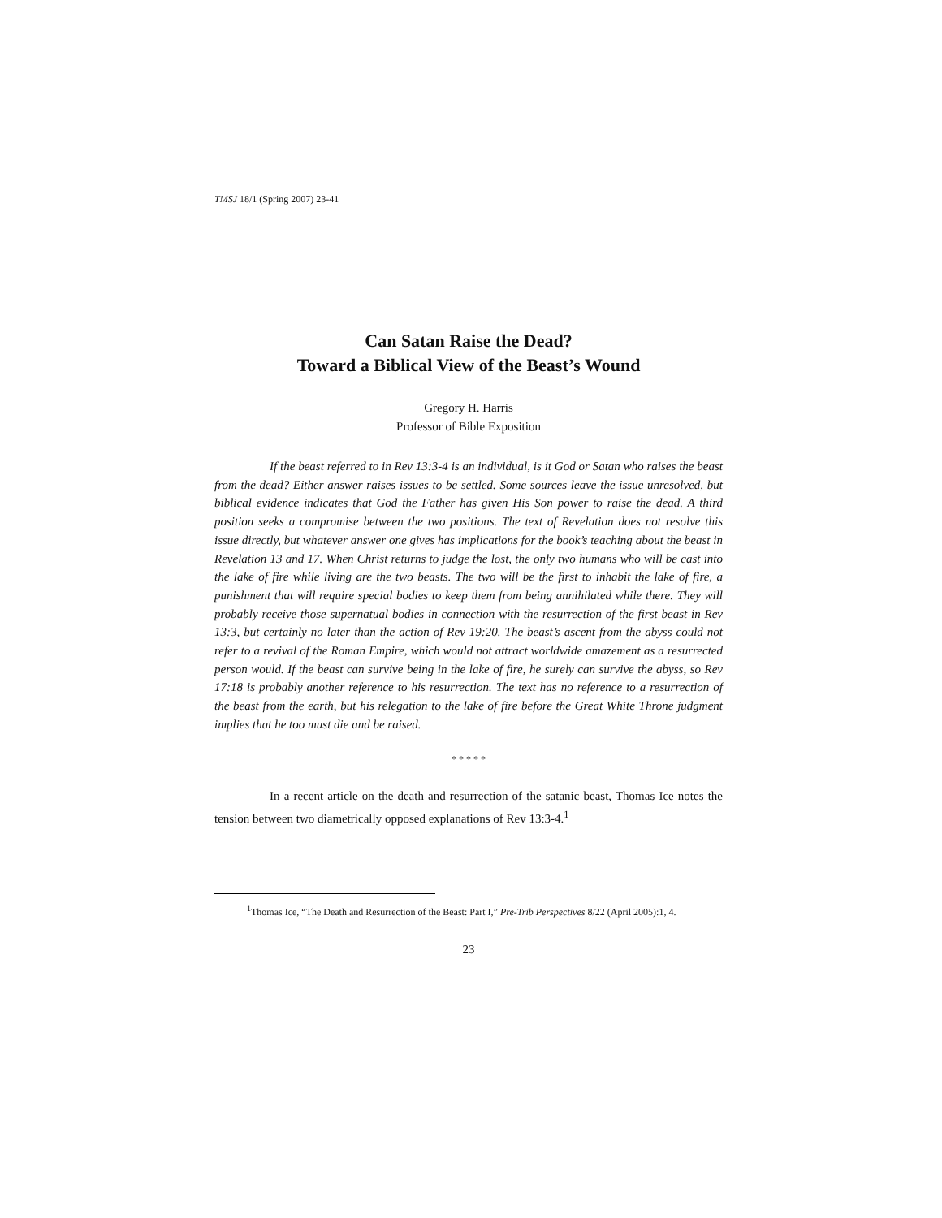TMSJ 18/1 (Spring 2007) 23-41
Can Satan Raise the Dead?
Toward a Biblical View of the Beast’s Wound
Gregory H. Harris
Professor of Bible Exposition
If the beast referred to in Rev 13:3-4 is an individual, is it God or Satan who raises the beast from the dead? Either answer raises issues to be settled. Some sources leave the issue unresolved, but biblical evidence indicates that God the Father has given His Son power to raise the dead. A third position seeks a compromise between the two positions. The text of Revelation does not resolve this issue directly, but whatever answer one gives has implications for the book’s teaching about the beast in Revelation 13 and 17. When Christ returns to judge the lost, the only two humans who will be cast into the lake of fire while living are the two beasts. The two will be the first to inhabit the lake of fire, a punishment that will require special bodies to keep them from being annihilated while there. They will probably receive those supernatual bodies in connection with the resurrection of the first beast in Rev 13:3, but certainly no later than the action of Rev 19:20. The beast’s ascent from the abyss could not refer to a revival of the Roman Empire, which would not attract worldwide amazement as a resurrected person would. If the beast can survive being in the lake of fire, he surely can survive the abyss, so Rev 17:18 is probably another reference to his resurrection. The text has no reference to a resurrection of the beast from the earth, but his relegation to the lake of fire before the Great White Throne judgment implies that he too must die and be raised.
* * * * *
In a recent article on the death and resurrection of the satanic beast, Thomas Ice notes the tension between two diametrically opposed explanations of Rev 13:3-4.<sup>1</sup>
<sup>1</sup> Thomas Ice, “The Death and Resurrection of the Beast: Part I,” Pre-Trib Perspectives 8/22 (April 2005):1, 4.
23